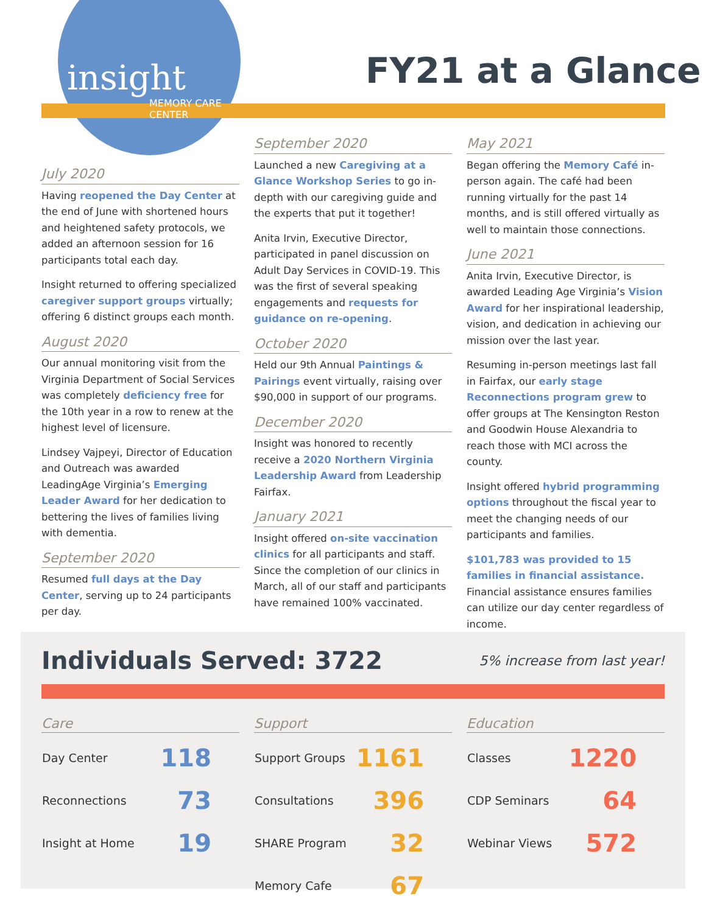insight
MEMORY CARE
CENTER
FY21 at a Glance
July 2020
Having reopened the Day Center at the end of June with shortened hours and heightened safety protocols, we added an afternoon session for 16 participants total each day.
Insight returned to offering specialized caregiver support groups virtually; offering 6 distinct groups each month.
August 2020
Our annual monitoring visit from the Virginia Department of Social Services was completely deficiency free for the 10th year in a row to renew at the highest level of licensure.
Lindsey Vajpeyi, Director of Education and Outreach was awarded LeadingAge Virginia’s Emerging Leader Award for her dedication to bettering the lives of families living with dementia.
September 2020
Resumed full days at the Day Center, serving up to 24 participants per day.
September 2020
Launched a new Caregiving at a Glance Workshop Series to go in-depth with our caregiving guide and the experts that put it together!
Anita Irvin, Executive Director, participated in panel discussion on Adult Day Services in COVID-19. This was the first of several speaking engagements and requests for guidance on re-opening.
October 2020
Held our 9th Annual Paintings & Pairings event virtually, raising over $90,000 in support of our programs.
December 2020
Insight was honored to recently receive a 2020 Northern Virginia Leadership Award from Leadership Fairfax.
January 2021
Insight offered on-site vaccination clinics for all participants and staff. Since the completion of our clinics in March, all of our staff and participants have remained 100% vaccinated.
May 2021
Began offering the Memory Café in-person again. The café had been running virtually for the past 14 months, and is still offered virtually as well to maintain those connections.
June 2021
Anita Irvin, Executive Director, is awarded Leading Age Virginia’s Vision Award for her inspirational leadership, vision, and dedication in achieving our mission over the last year.
Resuming in-person meetings last fall in Fairfax, our early stage Reconnections program grew to offer groups at The Kensington Reston and Goodwin House Alexandria to reach those with MCI across the county.
Insight offered hybrid programming options throughout the fiscal year to meet the changing needs of our participants and families.
$101,783 was provided to 15 families in financial assistance. Financial assistance ensures families can utilize our day center regardless of income.
Individuals Served: 3722
5% increase from last year!
Care
| Day Center | 118 |
| Reconnections | 73 |
| Insight at Home | 19 |
Support
| Support Groups | 1161 |
| Consultations | 396 |
| SHARE Program | 32 |
| Memory Cafe | 67 |
Education
| Classes | 1220 |
| CDP Seminars | 64 |
| Webinar Views | 572 |